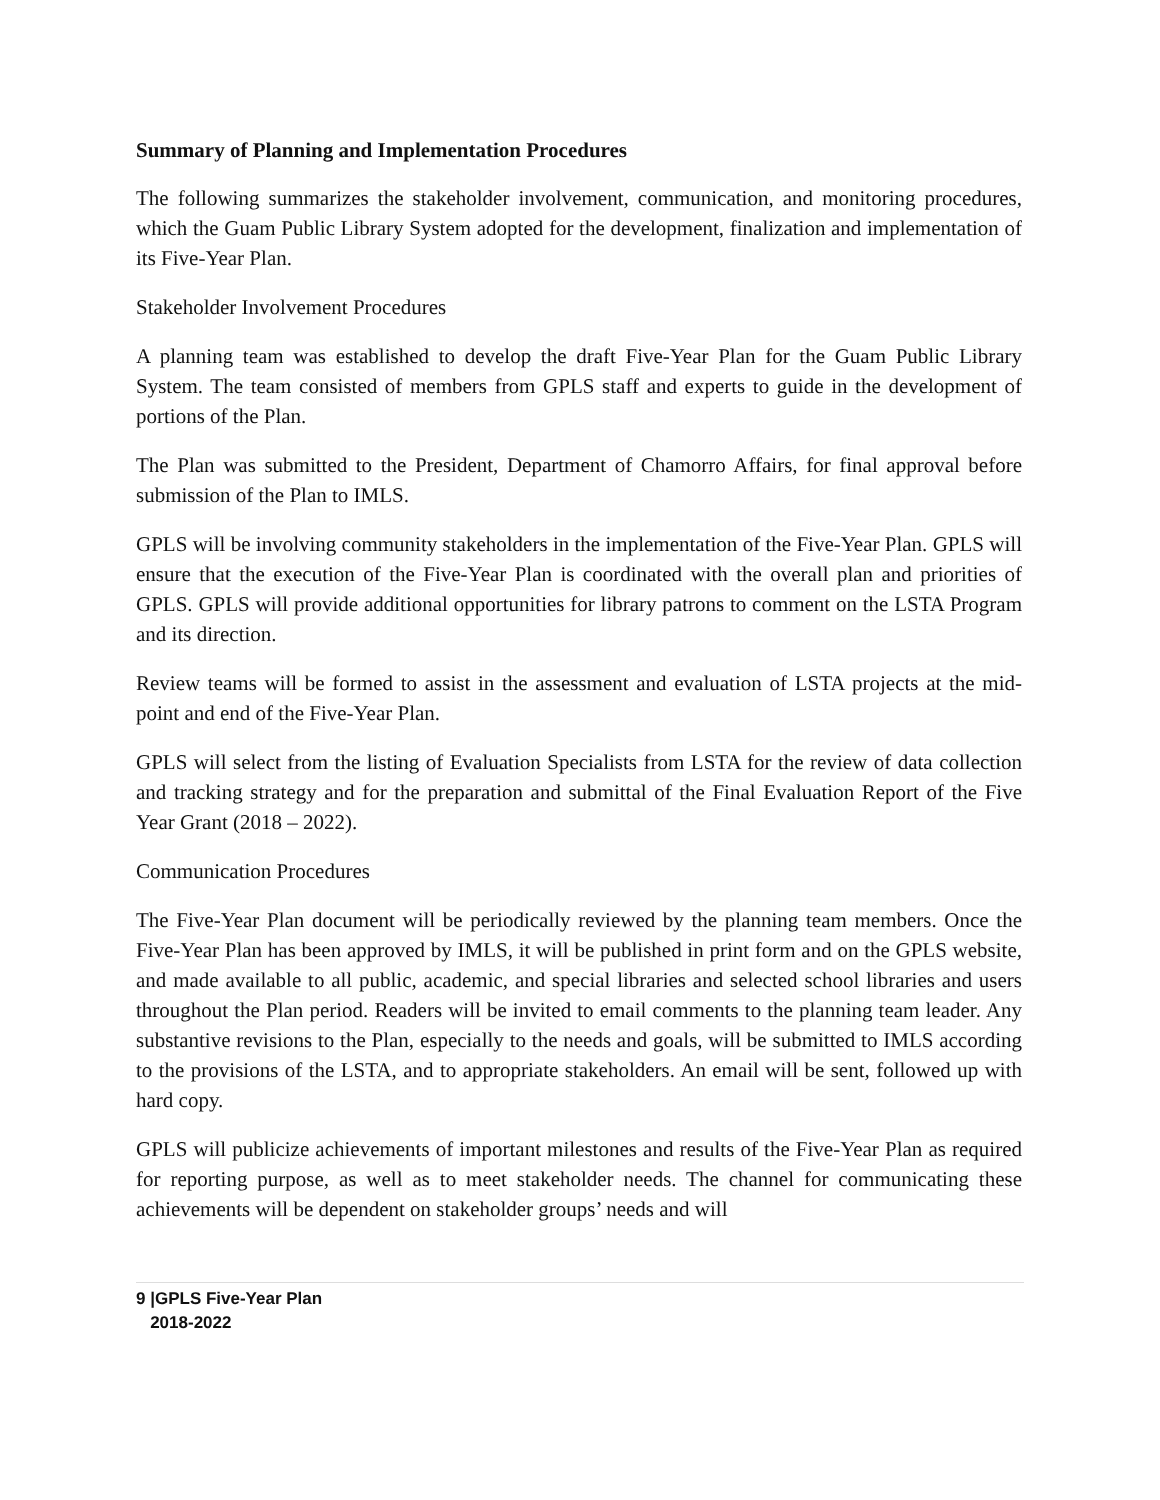Summary of Planning and Implementation Procedures
The following summarizes the stakeholder involvement, communication, and monitoring procedures, which the Guam Public Library System adopted for the development, finalization and implementation of its Five-Year Plan.
Stakeholder Involvement Procedures
A planning team was established to develop the draft Five-Year Plan for the Guam Public Library System. The team consisted of members from GPLS staff and experts to guide in the development of portions of the Plan.
The Plan was submitted to the President, Department of Chamorro Affairs, for final approval before submission of the Plan to IMLS.
GPLS will be involving community stakeholders in the implementation of the Five-Year Plan. GPLS will ensure that the execution of the Five-Year Plan is coordinated with the overall plan and priorities of GPLS. GPLS will provide additional opportunities for library patrons to comment on the LSTA Program and its direction.
Review teams will be formed to assist in the assessment and evaluation of LSTA projects at the mid-point and end of the Five-Year Plan.
GPLS will select from the listing of Evaluation Specialists from LSTA for the review of data collection and tracking strategy and for the preparation and submittal of the Final Evaluation Report of the Five Year Grant (2018 – 2022).
Communication Procedures
The Five-Year Plan document will be periodically reviewed by the planning team members. Once the Five-Year Plan has been approved by IMLS, it will be published in print form and on the GPLS website, and made available to all public, academic, and special libraries and selected school libraries and users throughout the Plan period. Readers will be invited to email comments to the planning team leader. Any substantive revisions to the Plan, especially to the needs and goals, will be submitted to IMLS according to the provisions of the LSTA, and to appropriate stakeholders. An email will be sent, followed up with hard copy.
GPLS will publicize achievements of important milestones and results of the Five-Year Plan as required for reporting purpose, as well as to meet stakeholder needs. The channel for communicating these achievements will be dependent on stakeholder groups’ needs and will
9 |GPLS Five-Year Plan
2018-2022